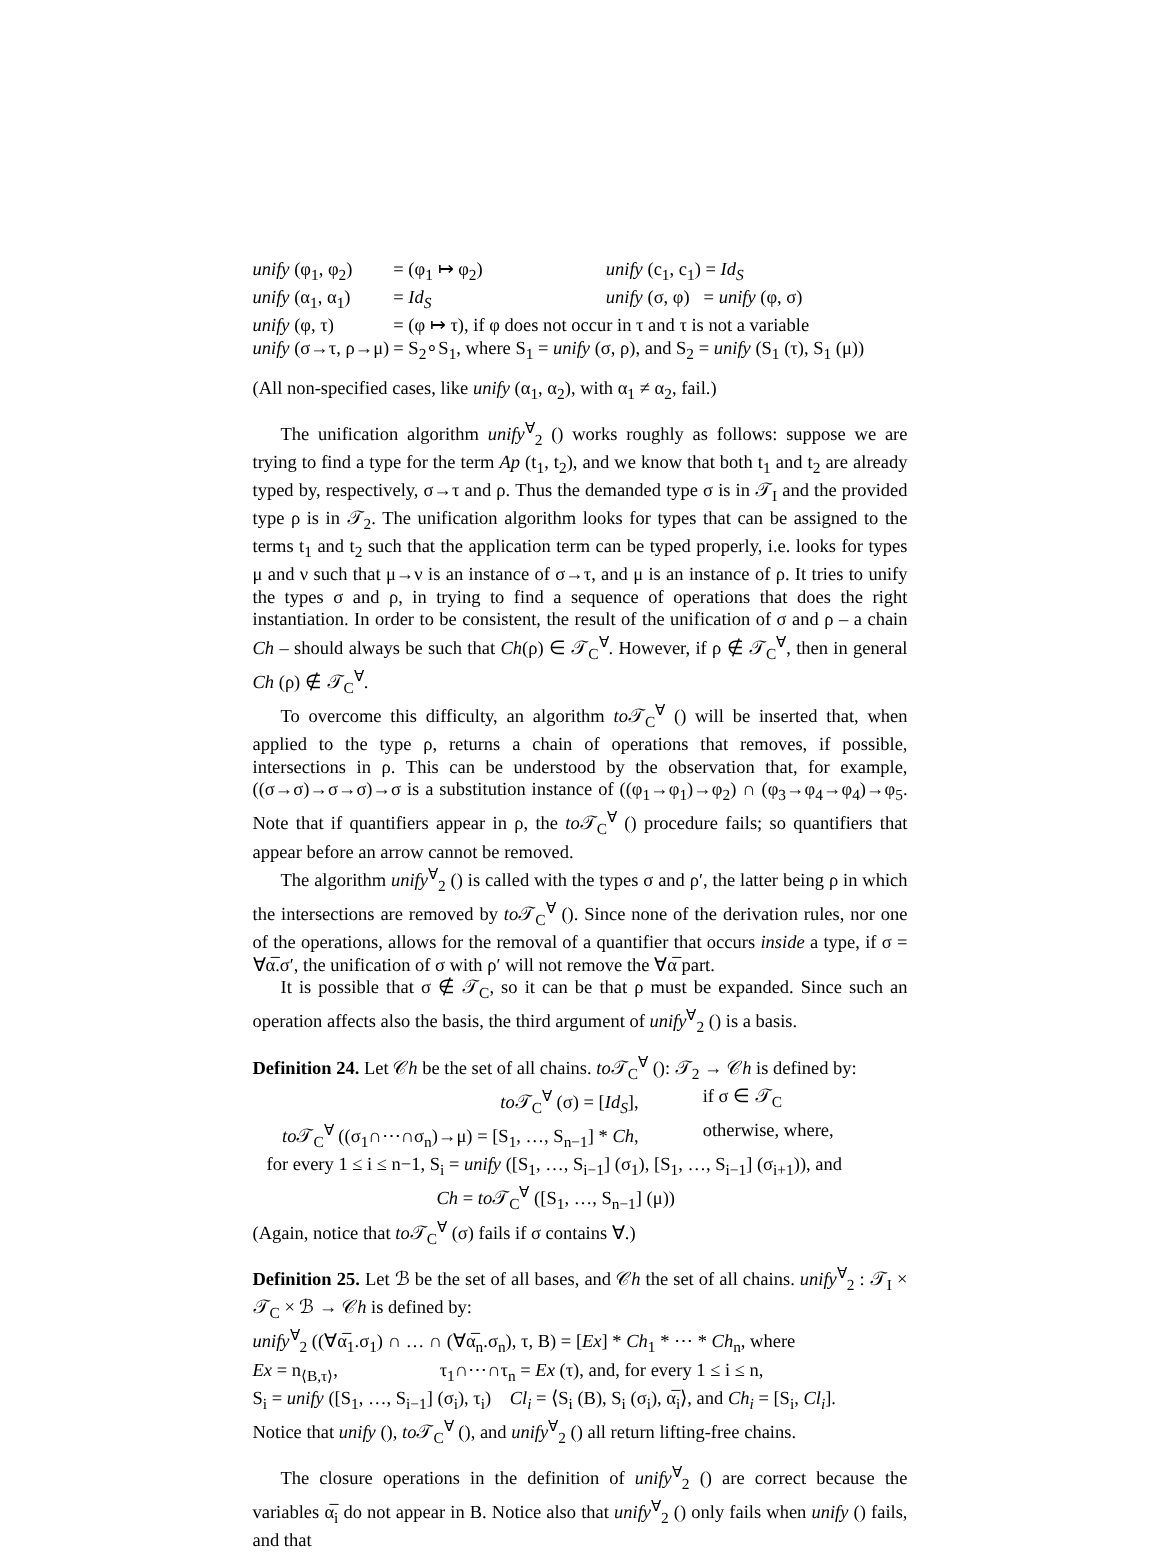| unify (φ<sub>1</sub>, φ<sub>2</sub>) | = (φ<sub>1</sub> ↦ φ<sub>2</sub>) | unify (c<sub>1</sub>, c<sub>1</sub>) = Id<sub>S</sub> |
| unify (α<sub>1</sub>, α<sub>1</sub>) | = Id<sub>S</sub> | unify (σ, φ) = unify (φ, σ) |
| unify (φ, τ) | = (φ ↦ τ), if φ does not occur in τ and τ is not a variable | |
| unify (σ→τ, ρ→μ) | = S<sub>2</sub>∘S<sub>1</sub>, where S<sub>1</sub> = unify (σ, ρ), and S<sub>2</sub> = unify (S<sub>1</sub> (τ), S<sub>1</sub> (μ)) | |
(All non-specified cases, like unify (α<sub>1</sub>, α<sub>2</sub>), with α<sub>1</sub> ≠ α<sub>2</sub>, fail.)
The unification algorithm unify<sup>∀</sup><sub>2</sub> () works roughly as follows: suppose we are trying to find a type for the term Ap (t<sub>1</sub>, t<sub>2</sub>), and we know that both t<sub>1</sub> and t<sub>2</sub> are already typed by, respectively, σ→τ and ρ. Thus the demanded type σ is in 𝒯<sub>I</sub> and the provided type ρ is in 𝒯<sub>2</sub>. The unification algorithm looks for types that can be assigned to the terms t<sub>1</sub> and t<sub>2</sub> such that the application term can be typed properly, i.e. looks for types μ and ν such that μ→ν is an instance of σ→τ, and μ is an instance of ρ. It tries to unify the types σ and ρ, in trying to find a sequence of operations that does the right instantiation. In order to be consistent, the result of the unification of σ and ρ – a chain Ch – should always be such that Ch(ρ) ∈ 𝒯<sub>C</sub><sup>∀</sup>. However, if ρ ∉ 𝒯<sub>C</sub><sup>∀</sup>, then in general Ch (ρ) ∉ 𝒯<sub>C</sub><sup>∀</sup>.
To overcome this difficulty, an algorithm to 𝒯<sub>C</sub><sup>∀</sup> () will be inserted that, when applied to the type ρ, returns a chain of operations that removes, if possible, intersections in ρ. This can be understood by the observation that, for example, ((σ→σ)→σ→σ)→σ is a substitution instance of ((φ<sub>1</sub>→φ<sub>1</sub>)→φ<sub>2</sub>) ∩ (φ<sub>3</sub>→φ<sub>4</sub>→φ<sub>4</sub>)→φ<sub>5</sub>. Note that if quantifiers appear in ρ, the to 𝒯<sub>C</sub><sup>∀</sup> () procedure fails; so quantifiers that appear before an arrow cannot be removed.
The algorithm unify<sup>∀</sup><sub>2</sub> () is called with the types σ and ρ′, the latter being ρ in which the intersections are removed by to 𝒯<sub>C</sub><sup>∀</sup> (). Since none of the derivation rules, nor one of the operations, allows for the removal of a quantifier that occurs inside a type, if σ = ∀α̅.σ′, the unification of σ with ρ′ will not remove the ∀α̅ part.
It is possible that σ ∉ 𝒯<sub>C</sub>, so it can be that ρ must be expanded. Since such an operation affects also the basis, the third argument of unify<sup>∀</sup><sub>2</sub> () is a basis.
Definition 24. Let 𝒞h be the set of all chains. to 𝒯<sub>C</sub><sup>∀</sup> (): 𝒯<sub>2</sub> → 𝒞h is defined by:
| to 𝒯<sub>C</sub><sup>∀</sup> (σ) = [ Id<sub>S</sub> ], | if σ ∈ 𝒯<sub>C</sub> |
| to 𝒯<sub>C</sub><sup>∀</sup> ((σ<sub>1</sub>∩⋯∩σ<sub>n</sub>)→μ) = [S<sub>1</sub>, …, S<sub>n−1</sub>] * Ch , | otherwise, where, |
| for every 1 ≤ i ≤ n−1, S<sub>i</sub> = unify ([S<sub>1</sub>, …, S<sub>i−1</sub>] (σ<sub>1</sub>), [S<sub>1</sub>, …, S<sub>i−1</sub>] (σ<sub>i+1</sub>)), and | |
| Ch = to 𝒯<sub>C</sub><sup>∀</sup> ([S<sub>1</sub>, …, S<sub>n−1</sub>] (μ)) | |
(Again, notice that to 𝒯<sub>C</sub><sup>∀</sup> (σ) fails if σ contains ∀.)
Definition 25. Let ℬ be the set of all bases, and 𝒞h the set of all chains. unify<sup>∀</sup><sub>2</sub> : 𝒯<sub>I</sub> × 𝒯<sub>C</sub> × ℬ → 𝒞h is defined by:
unify<sup>∀</sup><sub>2</sub> ((∀α̅<sub>1</sub>.σ<sub>1</sub>) ∩ … ∩ (∀α̅<sub>n</sub>.σ<sub>n</sub>), τ, B) = [Ex] * Ch<sub>1</sub> * ⋯ * Ch<sub>n</sub>, where
Ex = n<sub>⟨B,τ⟩</sub>, τ<sub>1</sub>∩⋯∩τ<sub>n</sub> = Ex (τ), and, for every 1 ≤ i ≤ n,
S<sub>i</sub> = unify ([S<sub>1</sub>, …, S<sub>i−1</sub>] (σ<sub>i</sub>), τ<sub>i</sub>) Cl<sub>i</sub> = ⟨S<sub>i</sub> (B), S<sub>i</sub> (σ<sub>i</sub>), α̅<sub>i</sub>⟩, and Ch<sub>i</sub> = [S<sub>i</sub>, Cl<sub>i</sub>].
Notice that unify (), to 𝒯<sub>C</sub><sup>∀</sup> (), and unify<sup>∀</sup><sub>2</sub> () all return lifting-free chains.
The closure operations in the definition of unify<sup>∀</sup><sub>2</sub> () are correct because the variables α̅<sub>i</sub> do not appear in B. Notice also that unify<sup>∀</sup><sub>2</sub> () only fails when unify () fails, and that